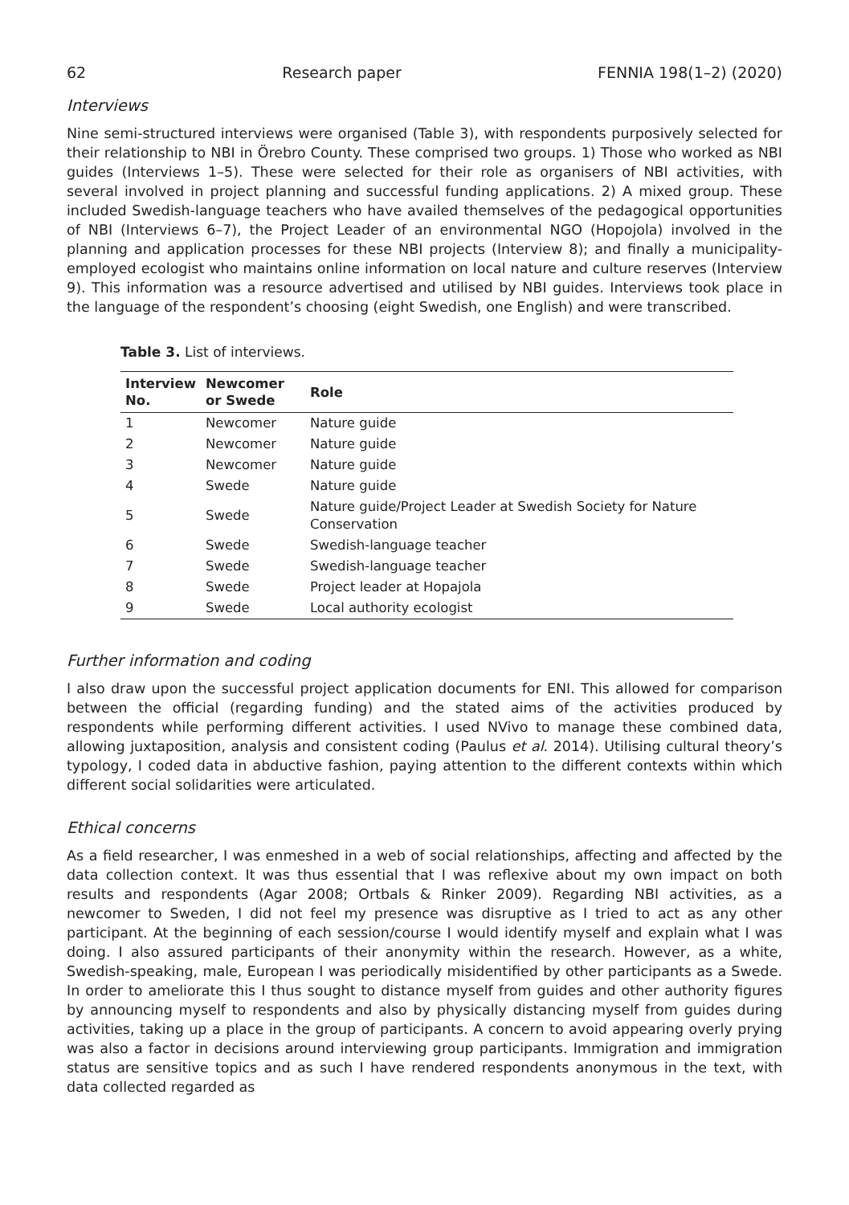62 Research paper FENNIA 198(1–2) (2020)
Interviews
Nine semi-structured interviews were organised (Table 3), with respondents purposively selected for their relationship to NBI in Örebro County. These comprised two groups. 1) Those who worked as NBI guides (Interviews 1–5). These were selected for their role as organisers of NBI activities, with several involved in project planning and successful funding applications. 2) A mixed group. These included Swedish-language teachers who have availed themselves of the pedagogical opportunities of NBI (Interviews 6–7), the Project Leader of an environmental NGO (Hopojola) involved in the planning and application processes for these NBI projects (Interview 8); and finally a municipality-employed ecologist who maintains online information on local nature and culture reserves (Interview 9). This information was a resource advertised and utilised by NBI guides. Interviews took place in the language of the respondent’s choosing (eight Swedish, one English) and were transcribed.
Table 3. List of interviews.
| Interview No. | Newcomer or Swede | Role |
| --- | --- | --- |
| 1 | Newcomer | Nature guide |
| 2 | Newcomer | Nature guide |
| 3 | Newcomer | Nature guide |
| 4 | Swede | Nature guide |
| 5 | Swede | Nature guide/Project Leader at Swedish Society for Nature Conservation |
| 6 | Swede | Swedish-language teacher |
| 7 | Swede | Swedish-language teacher |
| 8 | Swede | Project leader at Hopajola |
| 9 | Swede | Local authority ecologist |
Further information and coding
I also draw upon the successful project application documents for ENI. This allowed for comparison between the official (regarding funding) and the stated aims of the activities produced by respondents while performing different activities. I used NVivo to manage these combined data, allowing juxtaposition, analysis and consistent coding (Paulus et al. 2014). Utilising cultural theory’s typology, I coded data in abductive fashion, paying attention to the different contexts within which different social solidarities were articulated.
Ethical concerns
As a field researcher, I was enmeshed in a web of social relationships, affecting and affected by the data collection context. It was thus essential that I was reflexive about my own impact on both results and respondents (Agar 2008; Ortbals & Rinker 2009). Regarding NBI activities, as a newcomer to Sweden, I did not feel my presence was disruptive as I tried to act as any other participant. At the beginning of each session/course I would identify myself and explain what I was doing. I also assured participants of their anonymity within the research. However, as a white, Swedish-speaking, male, European I was periodically misidentified by other participants as a Swede. In order to ameliorate this I thus sought to distance myself from guides and other authority figures by announcing myself to respondents and also by physically distancing myself from guides during activities, taking up a place in the group of participants. A concern to avoid appearing overly prying was also a factor in decisions around interviewing group participants. Immigration and immigration status are sensitive topics and as such I have rendered respondents anonymous in the text, with data collected regarded as